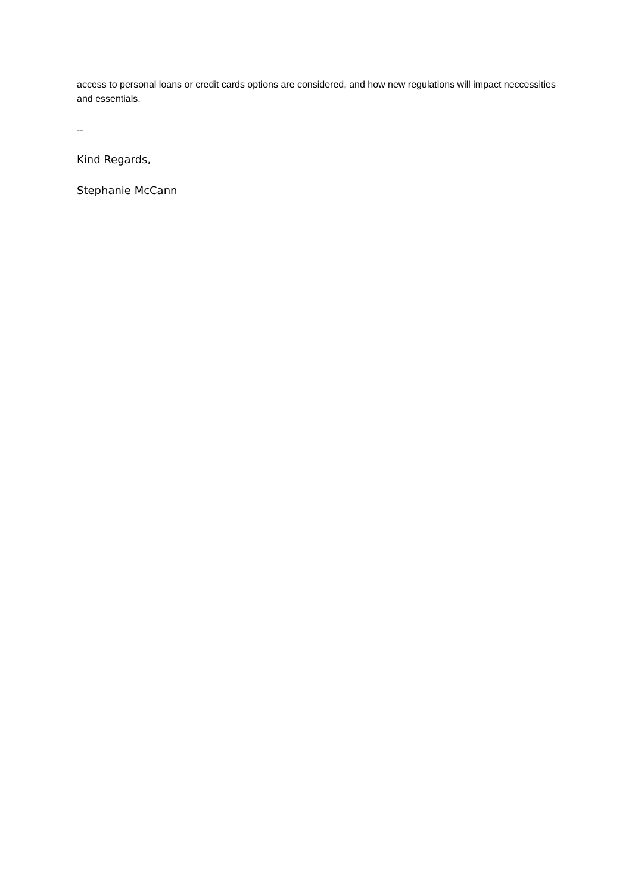access to personal loans or credit cards options are considered, and how new regulations will impact neccessities and essentials.
--
Kind Regards,
Stephanie McCann